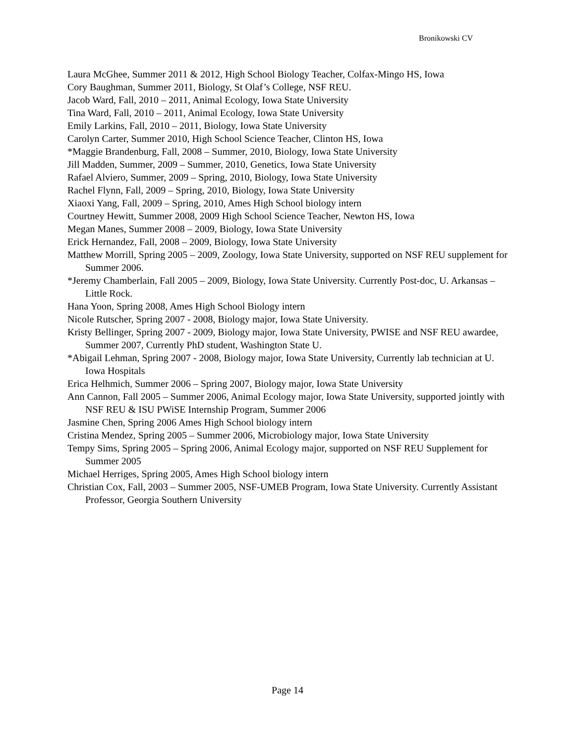Bronikowski CV
Laura McGhee, Summer 2011 & 2012, High School Biology Teacher, Colfax-Mingo HS, Iowa
Cory Baughman, Summer 2011, Biology, St Olaf’s College, NSF REU.
Jacob Ward, Fall, 2010 – 2011, Animal Ecology, Iowa State University
Tina Ward, Fall, 2010 – 2011, Animal Ecology, Iowa State University
Emily Larkins, Fall, 2010 – 2011, Biology, Iowa State University
Carolyn Carter, Summer 2010, High School Science Teacher, Clinton HS, Iowa
*Maggie Brandenburg, Fall, 2008 – Summer, 2010, Biology, Iowa State University
Jill Madden, Summer, 2009 – Summer, 2010, Genetics, Iowa State University
Rafael Alviero, Summer, 2009 – Spring, 2010, Biology, Iowa State University
Rachel Flynn, Fall, 2009 – Spring, 2010, Biology, Iowa State University
Xiaoxi Yang, Fall, 2009 – Spring, 2010, Ames High School biology intern
Courtney Hewitt, Summer 2008, 2009 High School Science Teacher, Newton HS, Iowa
Megan Manes, Summer 2008 – 2009, Biology, Iowa State University
Erick Hernandez, Fall, 2008 – 2009, Biology, Iowa State University
Matthew Morrill, Spring 2005 – 2009, Zoology, Iowa State University, supported on NSF REU supplement for Summer 2006.
*Jeremy Chamberlain, Fall 2005 – 2009, Biology, Iowa State University. Currently Post-doc, U. Arkansas – Little Rock.
Hana Yoon, Spring 2008, Ames High School Biology intern
Nicole Rutscher, Spring 2007 - 2008, Biology major, Iowa State University.
Kristy Bellinger, Spring 2007 - 2009, Biology major, Iowa State University, PWISE and NSF REU awardee, Summer 2007, Currently PhD student, Washington State U.
*Abigail Lehman, Spring 2007 - 2008, Biology major, Iowa State University, Currently lab technician at U. Iowa Hospitals
Erica Helhmich, Summer 2006 – Spring 2007, Biology major, Iowa State University
Ann Cannon, Fall 2005 – Summer 2006, Animal Ecology major, Iowa State University, supported jointly with NSF REU & ISU PWiSE Internship Program, Summer 2006
Jasmine Chen, Spring 2006 Ames High School biology intern
Cristina Mendez, Spring 2005 – Summer 2006, Microbiology major, Iowa State University
Tempy Sims, Spring 2005 – Spring 2006, Animal Ecology major, supported on NSF REU Supplement for Summer 2005
Michael Herriges, Spring 2005, Ames High School biology intern
Christian Cox, Fall, 2003 – Summer 2005, NSF-UMEB Program, Iowa State University. Currently Assistant Professor, Georgia Southern University
Page 14